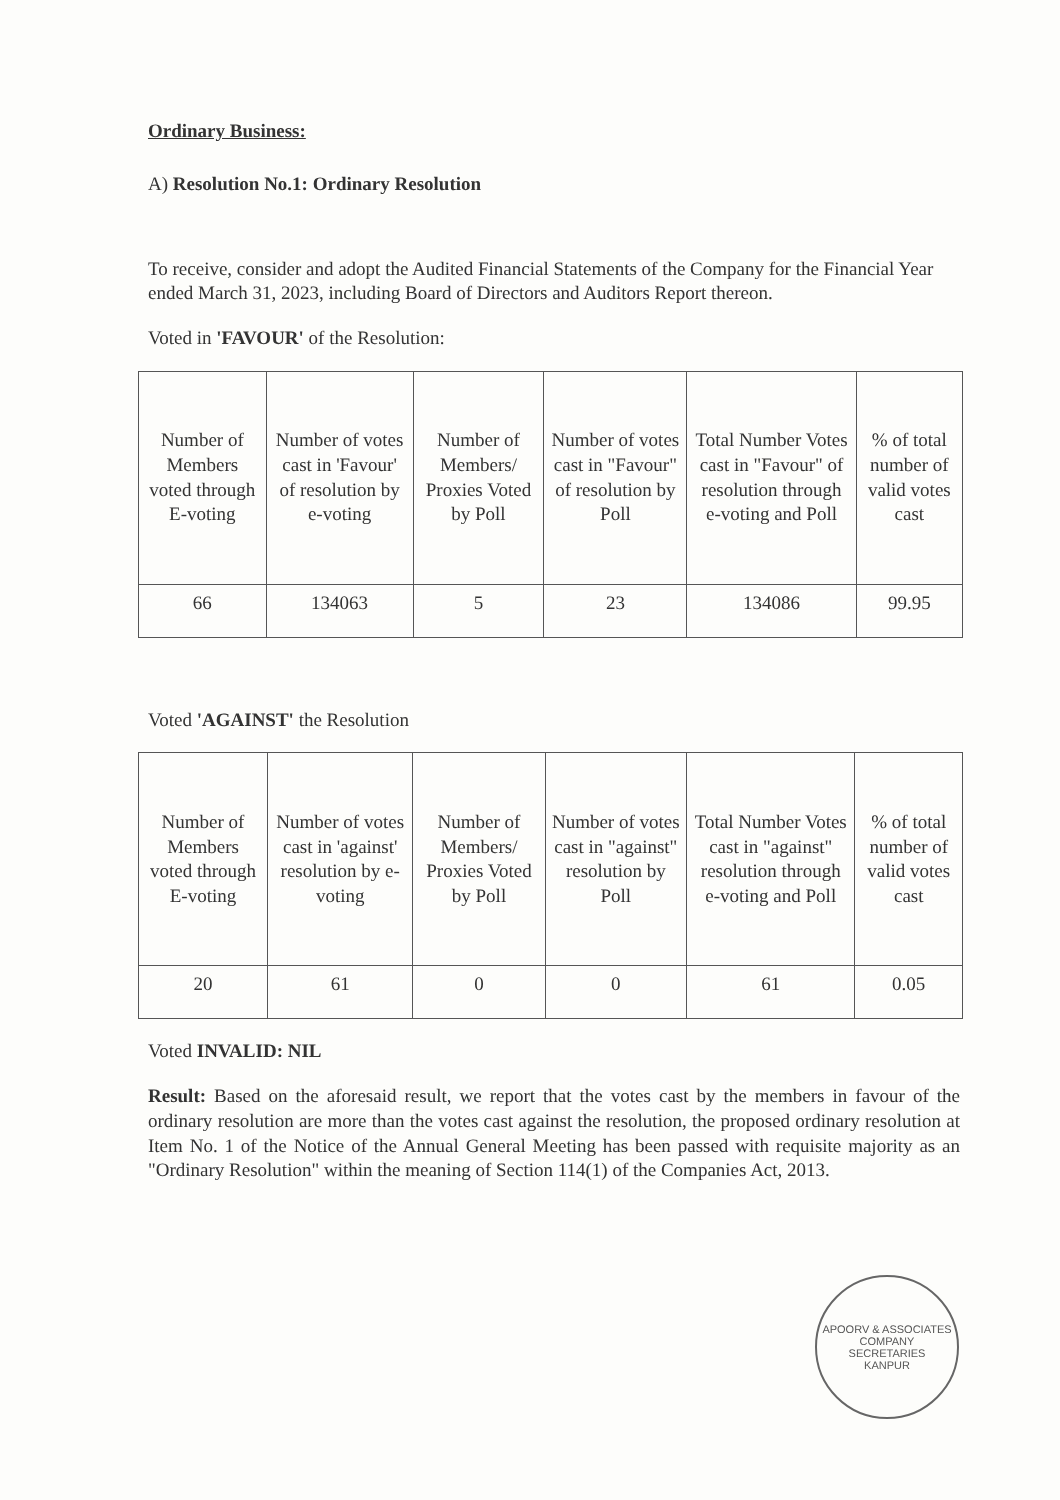Ordinary Business:
A) Resolution No.1: Ordinary Resolution
To receive, consider and adopt the Audited Financial Statements of the Company for the Financial Year ended March 31, 2023, including Board of Directors and Auditors Report thereon.
Voted in 'FAVOUR' of the Resolution:
| Number of Members voted through E-voting | Number of votes cast in 'Favour' of resolution by e-voting | Number of Members/ Proxies Voted by Poll | Number of votes cast in "Favour" of resolution by Poll | Total Number Votes cast in "Favour" of resolution through e-voting and Poll | % of total number of valid votes cast |
| --- | --- | --- | --- | --- | --- |
| 66 | 134063 | 5 | 23 | 134086 | 99.95 |
Voted 'AGAINST' the Resolution
| Number of Members voted through E-voting | Number of votes cast in 'against' resolution by e-voting | Number of Members/ Proxies Voted by Poll | Number of votes cast in "against" resolution by Poll | Total Number Votes cast in "against" resolution through e-voting and Poll | % of total number of valid votes cast |
| --- | --- | --- | --- | --- | --- |
| 20 | 61 | 0 | 0 | 61 | 0.05 |
Voted INVALID: NIL
Result: Based on the aforesaid result, we report that the votes cast by the members in favour of the ordinary resolution are more than the votes cast against the resolution, the proposed ordinary resolution at Item No. 1 of the Notice of the Annual General Meeting has been passed with requisite majority as an "Ordinary Resolution" within the meaning of Section 114(1) of the Companies Act, 2013.
APOORV & ASSOCIATES
COMPANY
SECRETARIES
KANPUR